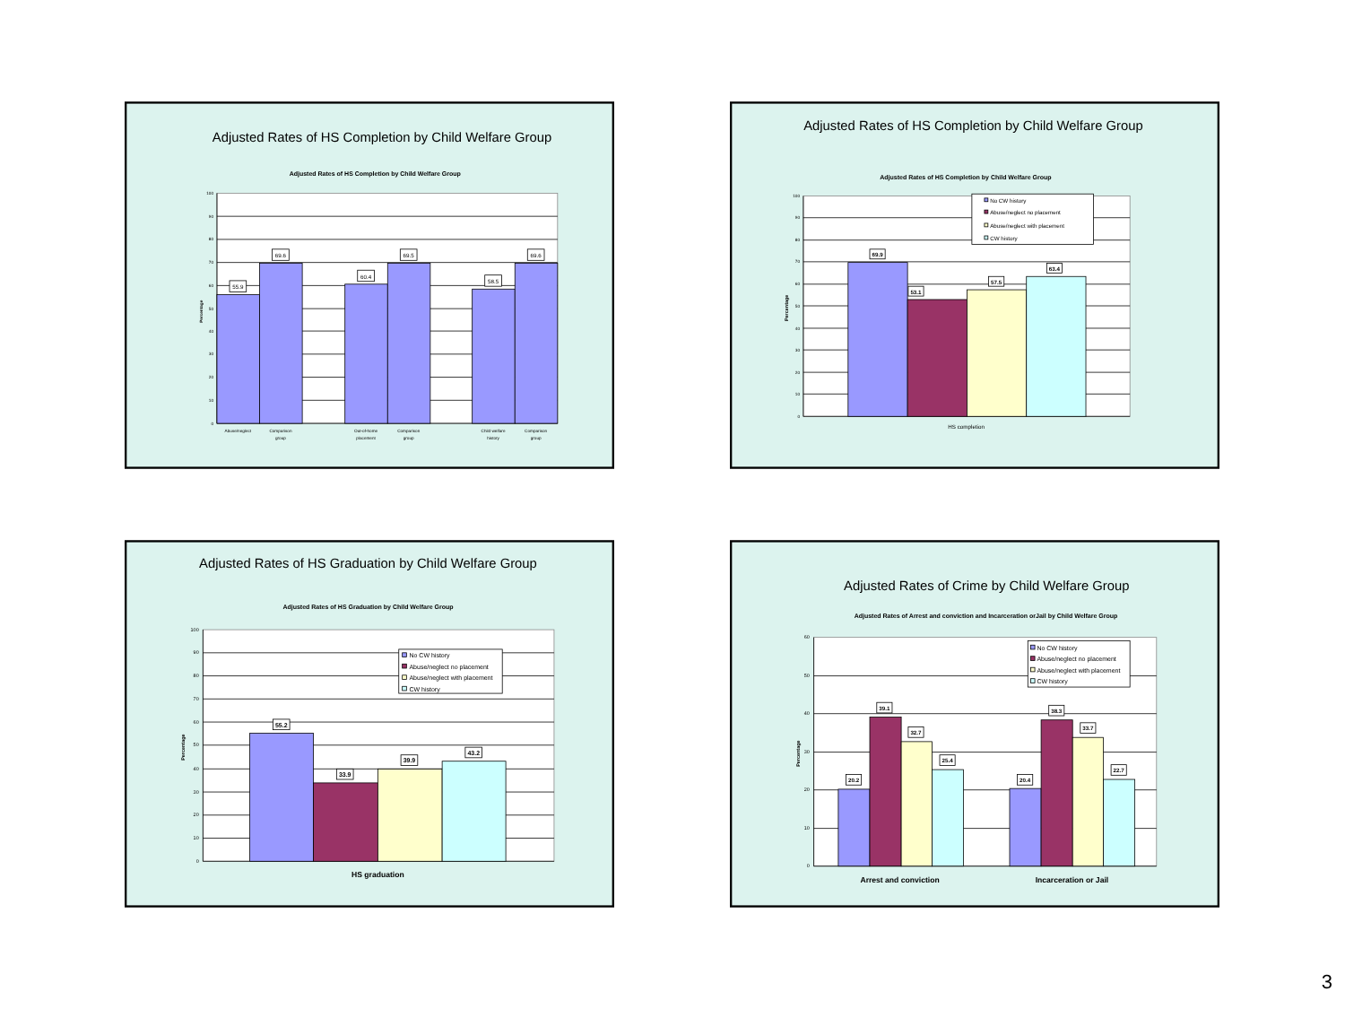Adjusted Rates of HS Completion by Child Welfare Group
Adjusted Rates of HS Completion by Child Welfare Group
100
90
80
70
60
50
40
30
20
10
0
Percentage
55.9
69.6
60.4
69.5
58.5
69.6
Abuse/neglect
Comparison
group
Out-of-home
placement
Comparison
group
Child welfare
history
Comparison
group
Adjusted Rates of HS Completion by Child Welfare Group
Adjusted Rates of HS Completion by Child Welfare Group
100
90
80
70
60
50
40
30
20
10
0
Percentage
69.9
53.1
57.5
63.4
HS completion
No CW history
Abuse/neglect no placement
Abuse/neglect with placement
CW history
Adjusted Rates of HS Graduation by Child Welfare Group
Adjusted Rates of HS Graduation by Child Welfare Group
100
90
80
70
60
50
40
30
20
10
0
Percentage
55.2
33.9
39.9
43.2
HS graduation
No CW history
Abuse/neglect no placement
Abuse/neglect with placement
CW history
Adjusted Rates of Crime by Child Welfare Group
Adjusted Rates of Arrest and conviction and Incarceration orJail by Child Welfare Group
60
50
40
30
20
10
0
Percentage
20.2
39.1
32.7
25.4
20.4
38.3
33.7
22.7
Arrest and conviction
Incarceration or Jail
No CW history
Abuse/neglect no placement
Abuse/neglect with placement
CW history
3